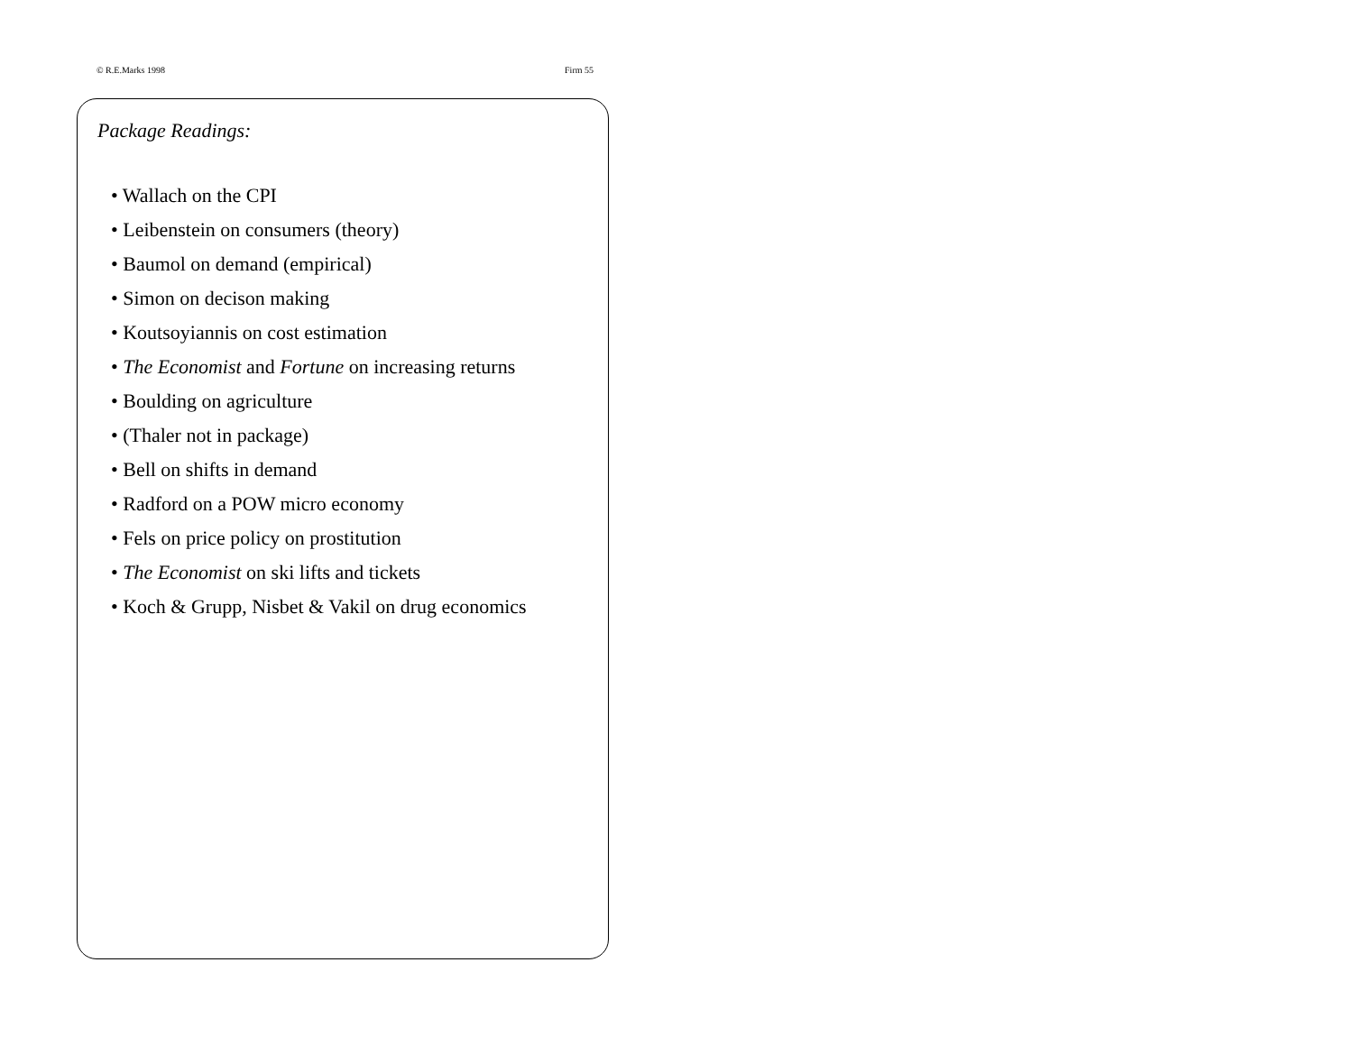© R.E.Marks 1998 Firm 55
Package Readings:
• Wallach on the CPI
• Leibenstein on consumers (theory)
• Baumol on demand (empirical)
• Simon on decison making
• Koutsoyiannis on cost estimation
• The Economist and Fortune on increasing returns
• Boulding on agriculture
• (Thaler not in package)
• Bell on shifts in demand
• Radford on a POW micro economy
• Fels on price policy on prostitution
• The Economist on ski lifts and tickets
• Koch & Grupp, Nisbet & Vakil on drug economics